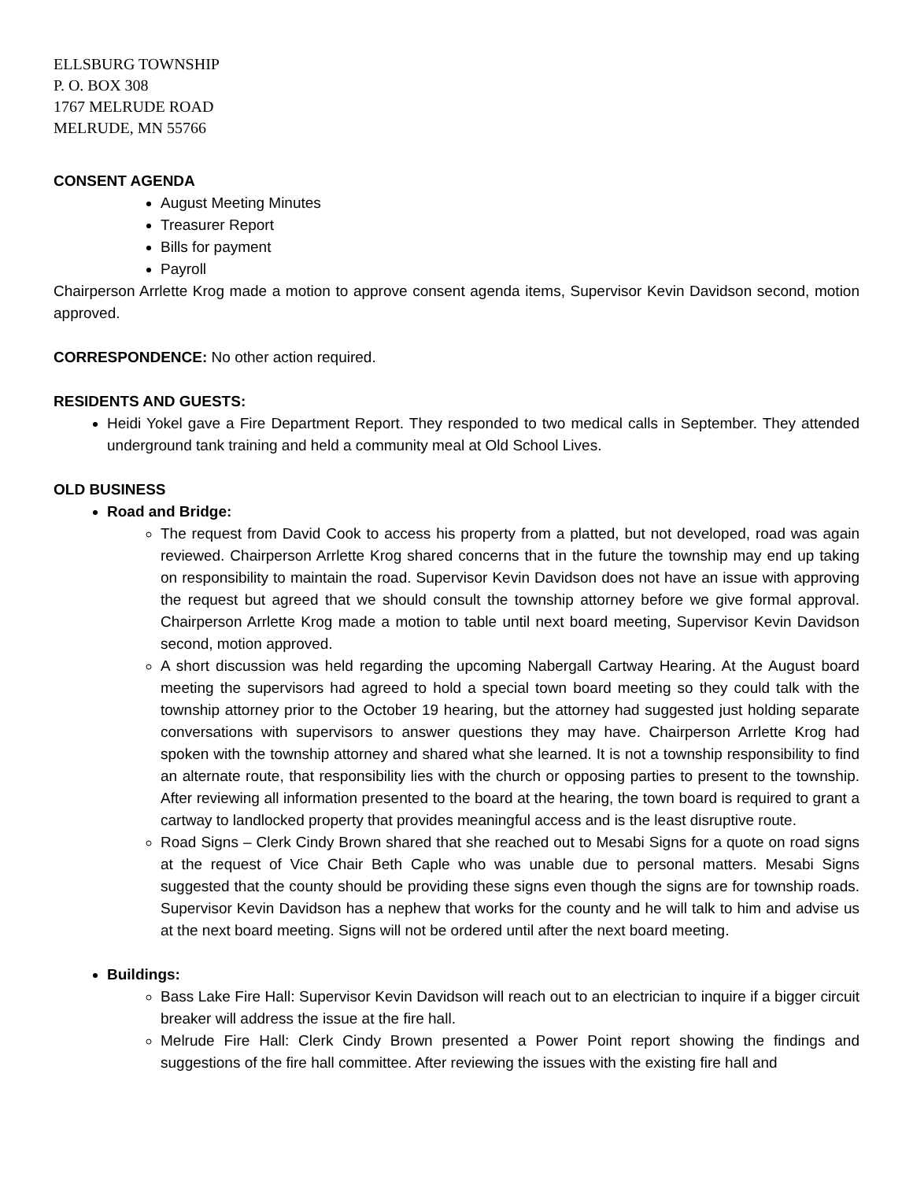ELLSBURG TOWNSHIP
P. O. BOX 308
1767 MELRUDE ROAD
MELRUDE, MN 55766
CONSENT AGENDA
August Meeting Minutes
Treasurer Report
Bills for payment
Payroll
Chairperson Arrlette Krog made a motion to approve consent agenda items, Supervisor Kevin Davidson second, motion approved.
CORRESPONDENCE: No other action required.
RESIDENTS AND GUESTS:
Heidi Yokel gave a Fire Department Report. They responded to two medical calls in September. They attended underground tank training and held a community meal at Old School Lives.
OLD BUSINESS
Road and Bridge:
The request from David Cook to access his property from a platted, but not developed, road was again reviewed. Chairperson Arrlette Krog shared concerns that in the future the township may end up taking on responsibility to maintain the road. Supervisor Kevin Davidson does not have an issue with approving the request but agreed that we should consult the township attorney before we give formal approval. Chairperson Arrlette Krog made a motion to table until next board meeting, Supervisor Kevin Davidson second, motion approved.
A short discussion was held regarding the upcoming Nabergall Cartway Hearing. At the August board meeting the supervisors had agreed to hold a special town board meeting so they could talk with the township attorney prior to the October 19 hearing, but the attorney had suggested just holding separate conversations with supervisors to answer questions they may have. Chairperson Arrlette Krog had spoken with the township attorney and shared what she learned. It is not a township responsibility to find an alternate route, that responsibility lies with the church or opposing parties to present to the township. After reviewing all information presented to the board at the hearing, the town board is required to grant a cartway to landlocked property that provides meaningful access and is the least disruptive route.
Road Signs – Clerk Cindy Brown shared that she reached out to Mesabi Signs for a quote on road signs at the request of Vice Chair Beth Caple who was unable due to personal matters. Mesabi Signs suggested that the county should be providing these signs even though the signs are for township roads. Supervisor Kevin Davidson has a nephew that works for the county and he will talk to him and advise us at the next board meeting. Signs will not be ordered until after the next board meeting.
Buildings:
Bass Lake Fire Hall: Supervisor Kevin Davidson will reach out to an electrician to inquire if a bigger circuit breaker will address the issue at the fire hall.
Melrude Fire Hall: Clerk Cindy Brown presented a Power Point report showing the findings and suggestions of the fire hall committee. After reviewing the issues with the existing fire hall and